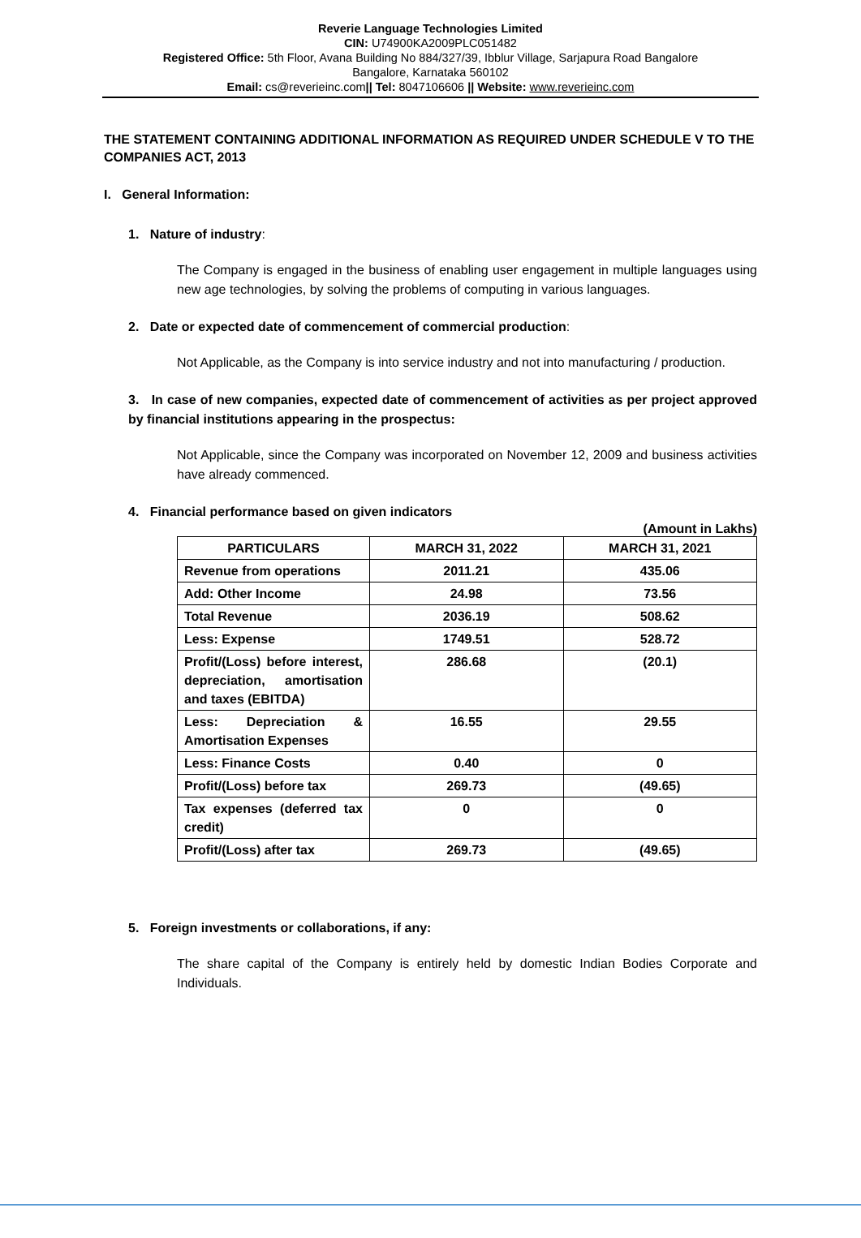Reverie Language Technologies Limited
CIN: U74900KA2009PLC051482
Registered Office: 5th Floor, Avana Building No 884/327/39, Ibblur Village, Sarjapura Road Bangalore
Bangalore, Karnataka 560102
Email: cs@reverieinc.com|| Tel: 8047106606 || Website: www.reverieinc.com
THE STATEMENT CONTAINING ADDITIONAL INFORMATION AS REQUIRED UNDER SCHEDULE V TO THE COMPANIES ACT, 2013
I. General Information:
1. Nature of industry:
The Company is engaged in the business of enabling user engagement in multiple languages using new age technologies, by solving the problems of computing in various languages.
2. Date or expected date of commencement of commercial production:
Not Applicable, as the Company is into service industry and not into manufacturing / production.
3. In case of new companies, expected date of commencement of activities as per project approved by financial institutions appearing in the prospectus:
Not Applicable, since the Company was incorporated on November 12, 2009 and business activities have already commenced.
4. Financial performance based on given indicators
(Amount in Lakhs)
| PARTICULARS | MARCH 31, 2022 | MARCH 31, 2021 |
| --- | --- | --- |
| Revenue from operations | 2011.21 | 435.06 |
| Add: Other Income | 24.98 | 73.56 |
| Total Revenue | 2036.19 | 508.62 |
| Less: Expense | 1749.51 | 528.72 |
| Profit/(Loss) before interest, depreciation, amortisation and taxes (EBITDA) | 286.68 | (20.1) |
| Less: Depreciation & Amortisation Expenses | 16.55 | 29.55 |
| Less: Finance Costs | 0.40 | 0 |
| Profit/(Loss) before tax | 269.73 | (49.65) |
| Tax expenses (deferred tax credit) | 0 | 0 |
| Profit/(Loss) after tax | 269.73 | (49.65) |
5. Foreign investments or collaborations, if any:
The share capital of the Company is entirely held by domestic Indian Bodies Corporate and Individuals.